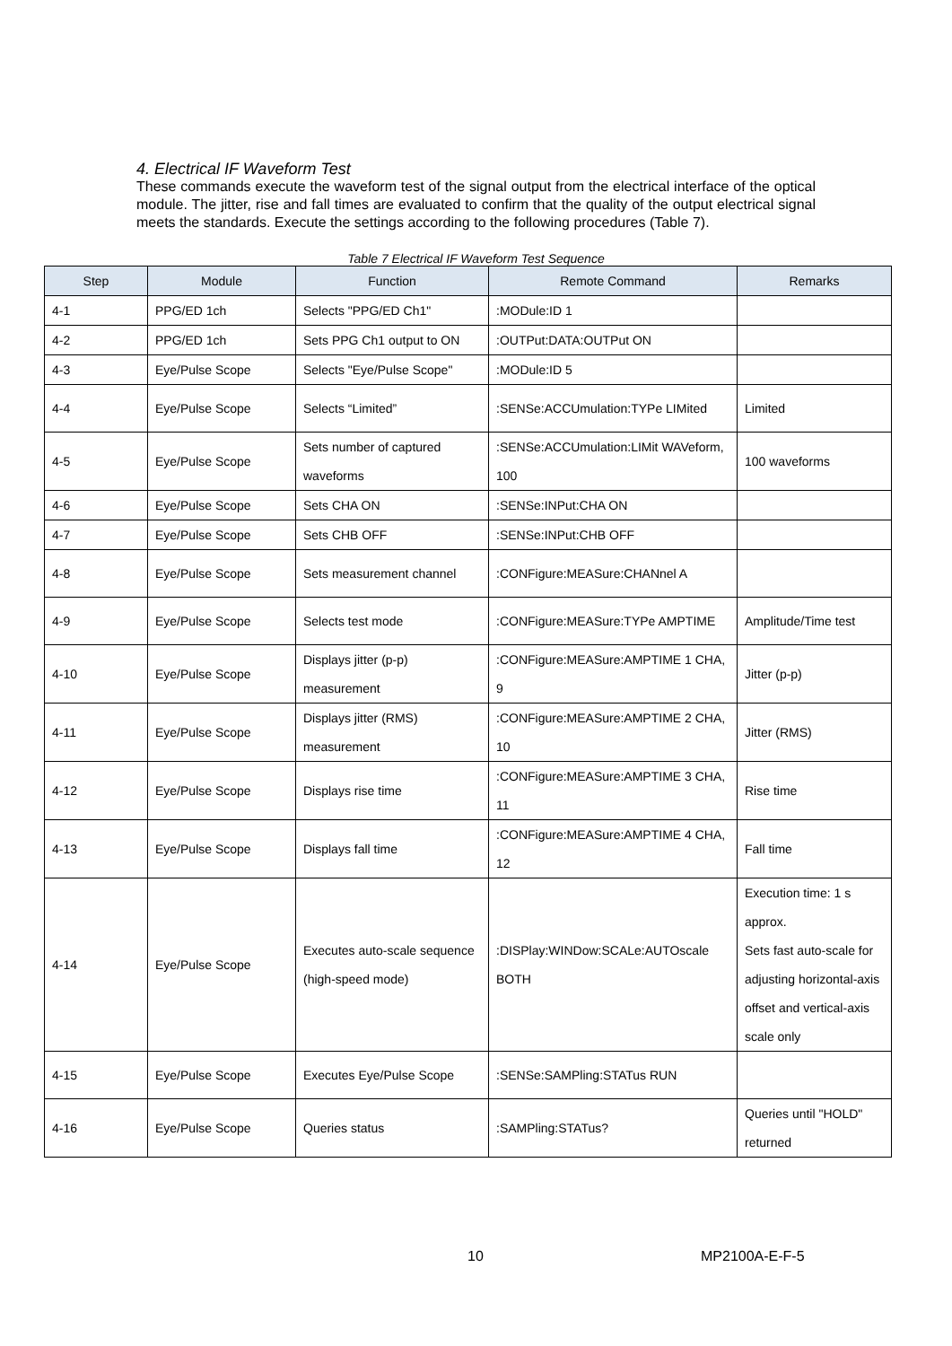4. Electrical IF Waveform Test
These commands execute the waveform test of the signal output from the electrical interface of the optical module. The jitter, rise and fall times are evaluated to confirm that the quality of the output electrical signal meets the standards. Execute the settings according to the following procedures (Table 7).
Table 7 Electrical IF Waveform Test Sequence
| Step | Module | Function | Remote Command | Remarks |
| --- | --- | --- | --- | --- |
| 4-1 | PPG/ED 1ch | Selects "PPG/ED Ch1" | :MODule:ID 1 | |
| 4-2 | PPG/ED 1ch | Sets PPG Ch1 output to ON | :OUTPut:DATA:OUTPut ON | |
| 4-3 | Eye/Pulse Scope | Selects "Eye/Pulse Scope" | :MODule:ID 5 | |
| 4-4 | Eye/Pulse Scope | Selects “Limited” | :SENSe:ACCUmulation:TYPe LIMited | Limited |
| 4-5 | Eye/Pulse Scope | Sets number of captured waveforms | :SENSe:ACCUmulation:LIMit WAVeform, 100 | 100 waveforms |
| 4-6 | Eye/Pulse Scope | Sets CHA ON | :SENSe:INPut:CHA ON | |
| 4-7 | Eye/Pulse Scope | Sets CHB OFF | :SENSe:INPut:CHB OFF | |
| 4-8 | Eye/Pulse Scope | Sets measurement channel | :CONFigure:MEASure:CHANnel A | |
| 4-9 | Eye/Pulse Scope | Selects test mode | :CONFigure:MEASure:TYPe AMPTIME | Amplitude/Time test |
| 4-10 | Eye/Pulse Scope | Displays jitter (p-p) measurement | :CONFigure:MEASure:AMPTIME 1 CHA, 9 | Jitter (p-p) |
| 4-11 | Eye/Pulse Scope | Displays jitter (RMS) measurement | :CONFigure:MEASure:AMPTIME 2 CHA, 10 | Jitter (RMS) |
| 4-12 | Eye/Pulse Scope | Displays rise time | :CONFigure:MEASure:AMPTIME 3 CHA, 11 | Rise time |
| 4-13 | Eye/Pulse Scope | Displays fall time | :CONFigure:MEASure:AMPTIME 4 CHA, 12 | Fall time |
| 4-14 | Eye/Pulse Scope | Executes auto-scale sequence (high-speed mode) | :DISPlay:WINDow:SCALe:AUTOscale BOTH | Execution time: 1 s approx. Sets fast auto-scale for adjusting horizontal-axis offset and vertical-axis scale only |
| 4-15 | Eye/Pulse Scope | Executes Eye/Pulse Scope | :SENSe:SAMPling:STATus RUN | |
| 4-16 | Eye/Pulse Scope | Queries status | :SAMPling:STATus? | Queries until "HOLD" returned |
10 MP2100A-E-F-5